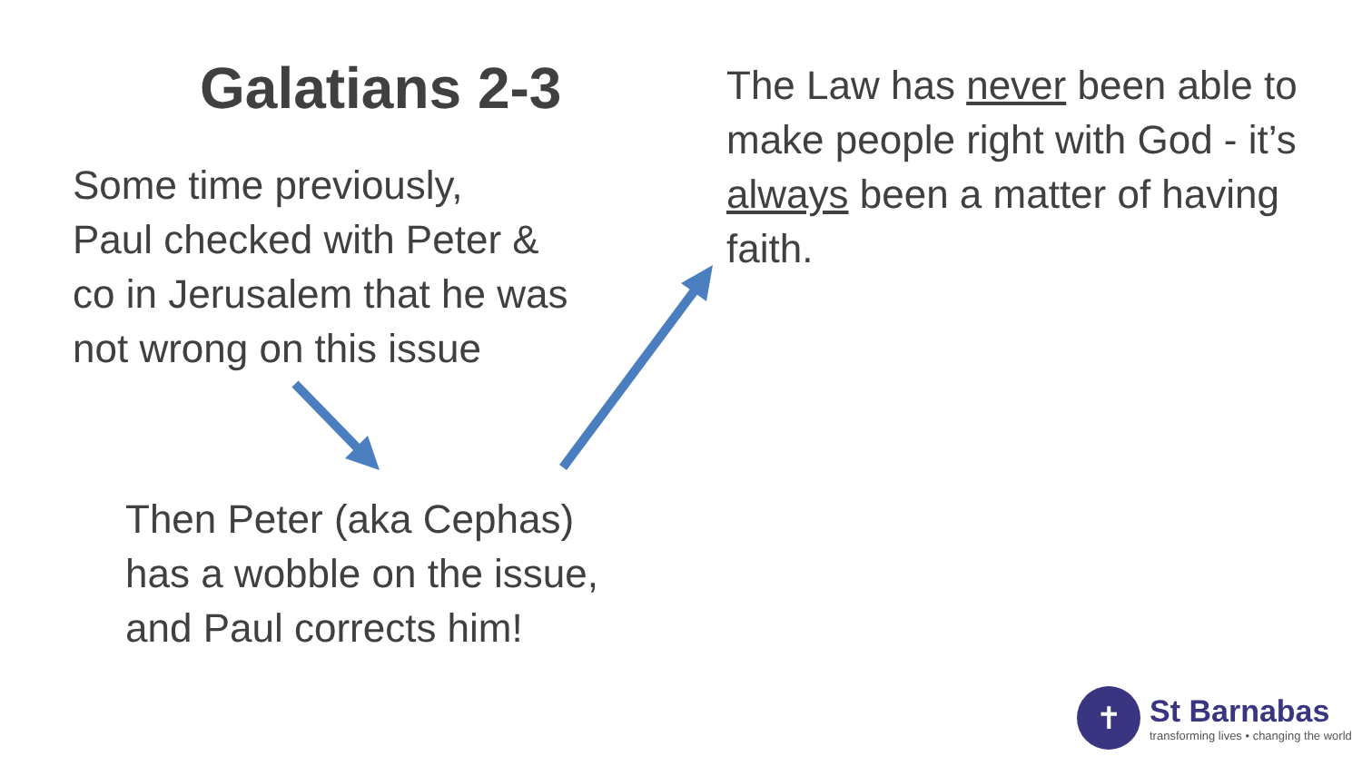Galatians 2-3
Some time previously,
Paul checked with Peter &
co in Jerusalem that he was
not wrong on this issue
Then Peter (aka Cephas)
has a wobble on the issue,
and Paul corrects him!
The Law has never been able to make people right with God - it’s always been a matter of having faith.
✝
St Barnabas
transforming lives • changing the world